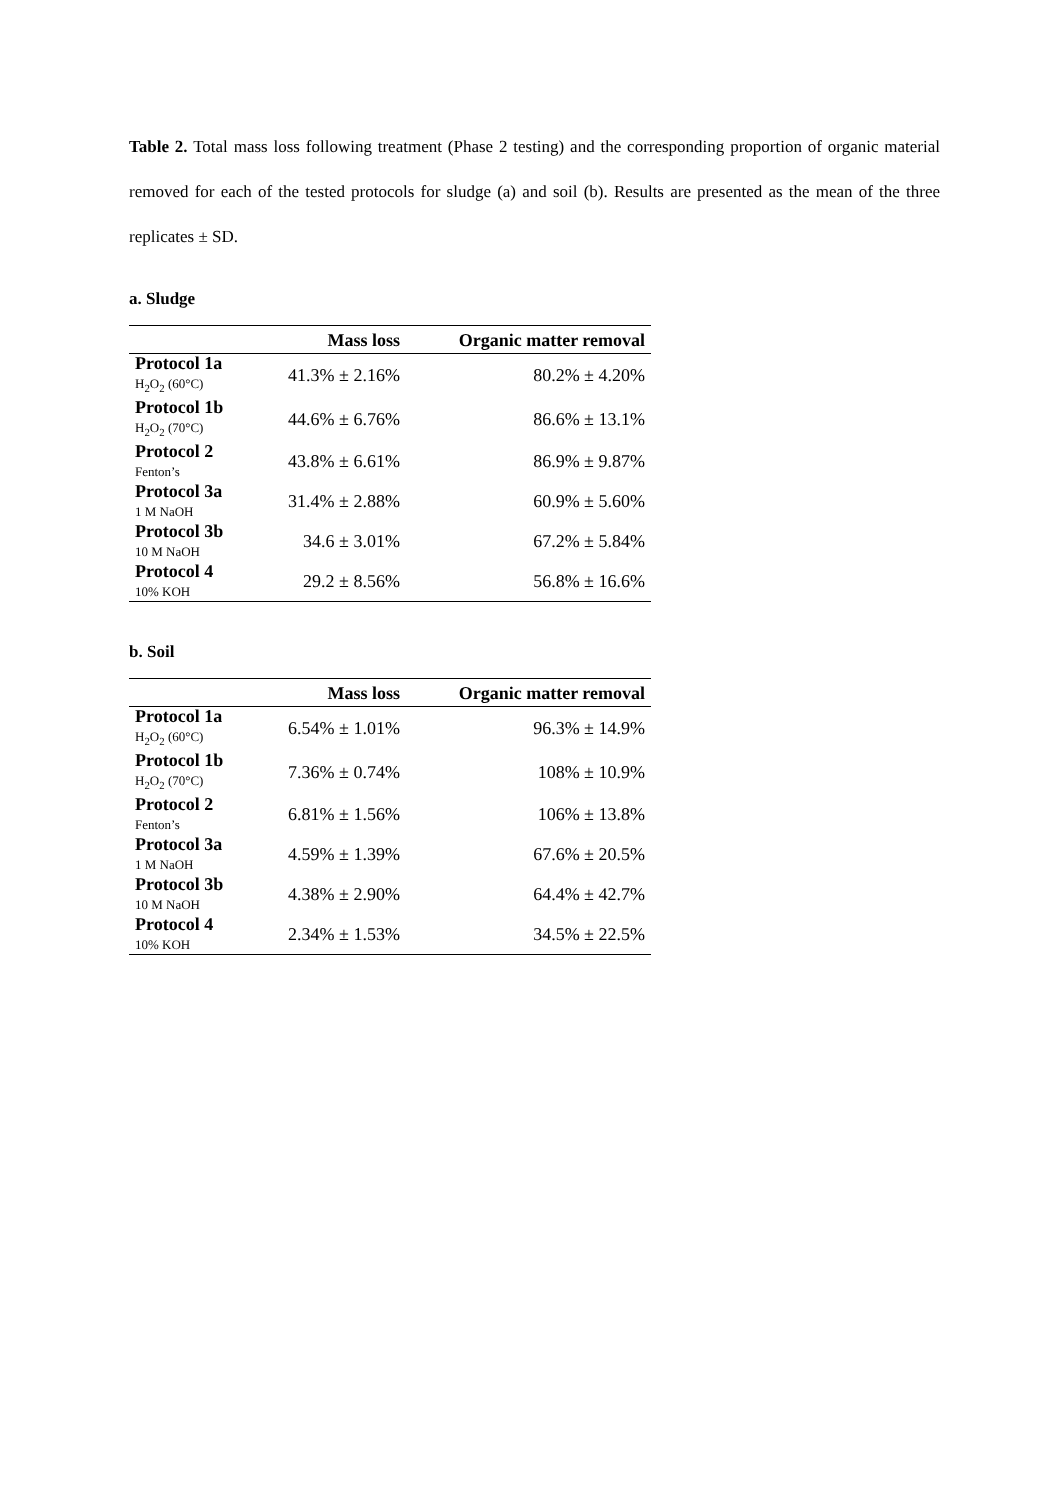Table 2. Total mass loss following treatment (Phase 2 testing) and the corresponding proportion of organic material removed for each of the tested protocols for sludge (a) and soil (b). Results are presented as the mean of the three replicates ± SD.
a. Sludge
| | Mass loss | Organic matter removal |
| --- | --- | --- |
| Protocol 1a H<sub>2</sub>O<sub>2</sub> (60°C) | 41.3% ± 2.16% | 80.2% ± 4.20% |
| Protocol 1b H<sub>2</sub>O<sub>2</sub> (70°C) | 44.6% ± 6.76% | 86.6% ± 13.1% |
| Protocol 2 Fenton’s | 43.8% ± 6.61% | 86.9% ± 9.87% |
| Protocol 3a 1 M NaOH | 31.4% ± 2.88% | 60.9% ± 5.60% |
| Protocol 3b 10 M NaOH | 34.6 ± 3.01% | 67.2% ± 5.84% |
| Protocol 4 10% KOH | 29.2 ± 8.56% | 56.8% ± 16.6% |
b. Soil
| | Mass loss | Organic matter removal |
| --- | --- | --- |
| Protocol 1a H<sub>2</sub>O<sub>2</sub> (60°C) | 6.54% ± 1.01% | 96.3% ± 14.9% |
| Protocol 1b H<sub>2</sub>O<sub>2</sub> (70°C) | 7.36% ± 0.74% | 108% ± 10.9% |
| Protocol 2 Fenton’s | 6.81% ± 1.56% | 106% ± 13.8% |
| Protocol 3a 1 M NaOH | 4.59% ± 1.39% | 67.6% ± 20.5% |
| Protocol 3b 10 M NaOH | 4.38% ± 2.90% | 64.4% ± 42.7% |
| Protocol 4 10% KOH | 2.34% ± 1.53% | 34.5% ± 22.5% |